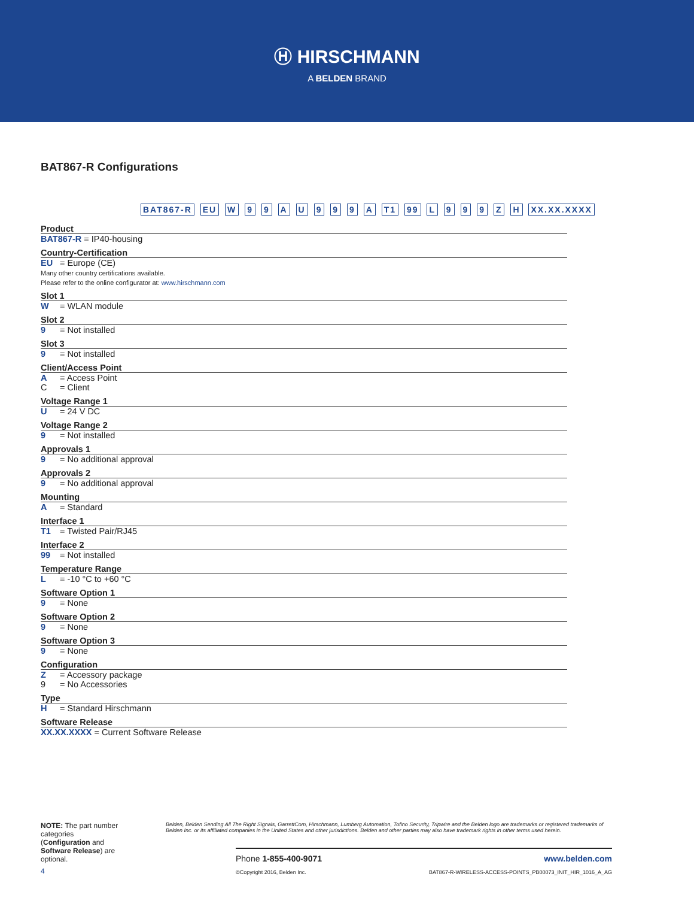Ⓗ HIRSCHMANN
A BELDEN BRAND
BAT867-R Configurations
BAT867-R EU W 9 9 A U 9 9 9 A T1 99 L 9 9 9 Z H XX.XX.XXXX
Product
BAT867-R = IP40-housing
Country-Certification
EU = Europe (CE)
Many other country certifications available.
Please refer to the online configurator at: www.hirschmann.com
Slot 1
W = WLAN module
Slot 2
9 = Not installed
Slot 3
9 = Not installed
Client/Access Point
A = Access Point
C = Client
Voltage Range 1
U = 24 V DC
Voltage Range 2
9 = Not installed
Approvals 1
9 = No additional approval
Approvals 2
9 = No additional approval
Mounting
A = Standard
Interface 1
T1 = Twisted Pair/RJ45
Interface 2
99 = Not installed
Temperature Range
L = -10 °C to +60 °C
Software Option 1
9 = None
Software Option 2
9 = None
Software Option 3
9 = None
Configuration
Z = Accessory package
9 = No Accessories
Type
H = Standard Hirschmann
Software Release
XX.XX.XXXX = Current Software Release
NOTE: The part number categories (Configuration and Software Release) are optional.
Belden, Belden Sending All The Right Signals, GarrettCom, Hirschmann, Lumberg Automation, Tofino Security, Tripwire and the Belden logo are trademarks or registered trademarks of Belden Inc. or its affiliated companies in the United States and other jurisdictions. Belden and other parties may also have trademark rights in other terms used herein.
Phone 1-855-400-9071 www.belden.com
©Copyright 2016, Belden Inc. BAT867-R-WIRELESS-ACCESS-POINTS_PB00073_INIT_HIR_1016_A_AG
4